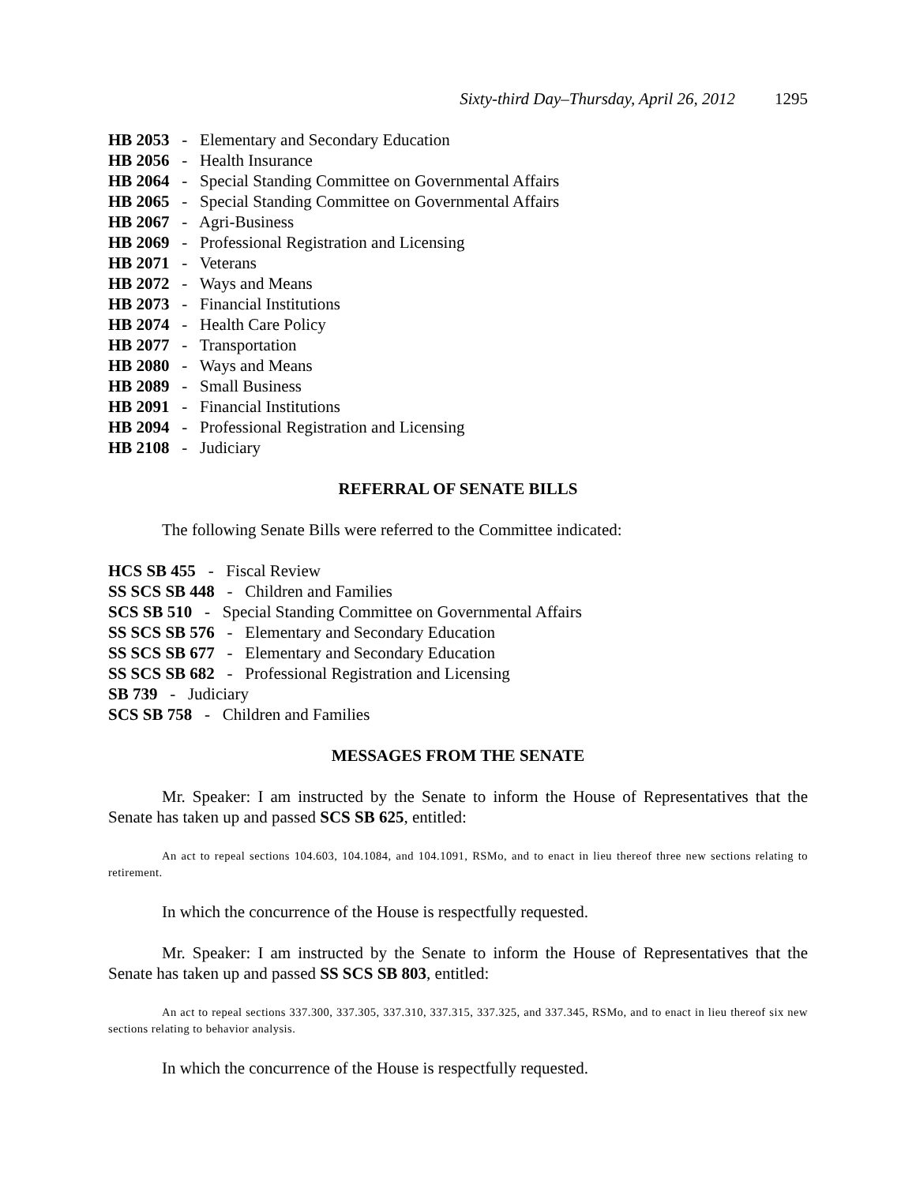Sixty-third Day–Thursday, April 26, 2012 1295
HB 2053 - Elementary and Secondary Education
HB 2056 - Health Insurance
HB 2064 - Special Standing Committee on Governmental Affairs
HB 2065 - Special Standing Committee on Governmental Affairs
HB 2067 - Agri-Business
HB 2069 - Professional Registration and Licensing
HB 2071 - Veterans
HB 2072 - Ways and Means
HB 2073 - Financial Institutions
HB 2074 - Health Care Policy
HB 2077 - Transportation
HB 2080 - Ways and Means
HB 2089 - Small Business
HB 2091 - Financial Institutions
HB 2094 - Professional Registration and Licensing
HB 2108 - Judiciary
REFERRAL OF SENATE BILLS
The following Senate Bills were referred to the Committee indicated:
HCS SB 455 - Fiscal Review
SS SCS SB 448 - Children and Families
SCS SB 510 - Special Standing Committee on Governmental Affairs
SS SCS SB 576 - Elementary and Secondary Education
SS SCS SB 677 - Elementary and Secondary Education
SS SCS SB 682 - Professional Registration and Licensing
SB 739 - Judiciary
SCS SB 758 - Children and Families
MESSAGES FROM THE SENATE
Mr. Speaker: I am instructed by the Senate to inform the House of Representatives that the Senate has taken up and passed SCS SB 625, entitled:
An act to repeal sections 104.603, 104.1084, and 104.1091, RSMo, and to enact in lieu thereof three new sections relating to retirement.
In which the concurrence of the House is respectfully requested.
Mr. Speaker: I am instructed by the Senate to inform the House of Representatives that the Senate has taken up and passed SS SCS SB 803, entitled:
An act to repeal sections 337.300, 337.305, 337.310, 337.315, 337.325, and 337.345, RSMo, and to enact in lieu thereof six new sections relating to behavior analysis.
In which the concurrence of the House is respectfully requested.